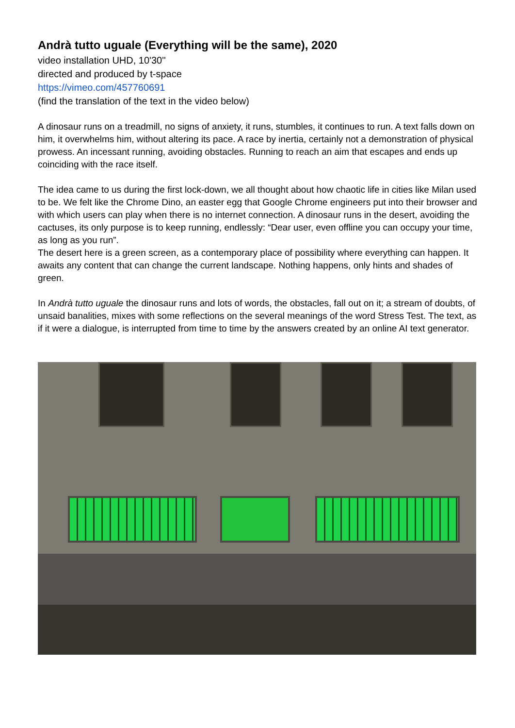Andrà tutto uguale (Everything will be the same), 2020
video installation UHD, 10'30''
directed and produced by t-space
https://vimeo.com/457760691
(find the translation of the text in the video below)
A dinosaur runs on a treadmill, no signs of anxiety, it runs, stumbles, it continues to run. A text falls down on him, it overwhelms him, without altering its pace. A race by inertia, certainly not a demonstration of physical prowess. An incessant running, avoiding obstacles. Running to reach an aim that escapes and ends up coinciding with the race itself.
The idea came to us during the first lock-down, we all thought about how chaotic life in cities like Milan used to be. We felt like the Chrome Dino, an easter egg that Google Chrome engineers put into their browser and with which users can play when there is no internet connection. A dinosaur runs in the desert, avoiding the cactuses, its only purpose is to keep running, endlessly: “Dear user, even offline you can occupy your time, as long as you run”.
The desert here is a green screen, as a contemporary place of possibility where everything can happen. It awaits any content that can change the current landscape. Nothing happens, only hints and shades of green.
In Andrà tutto uguale the dinosaur runs and lots of words, the obstacles, fall out on it; a stream of doubts, of unsaid banalities, mixes with some reflections on the several meanings of the word Stress Test. The text, as if it were a dialogue, is interrupted from time to time by the answers created by an online AI text generator.